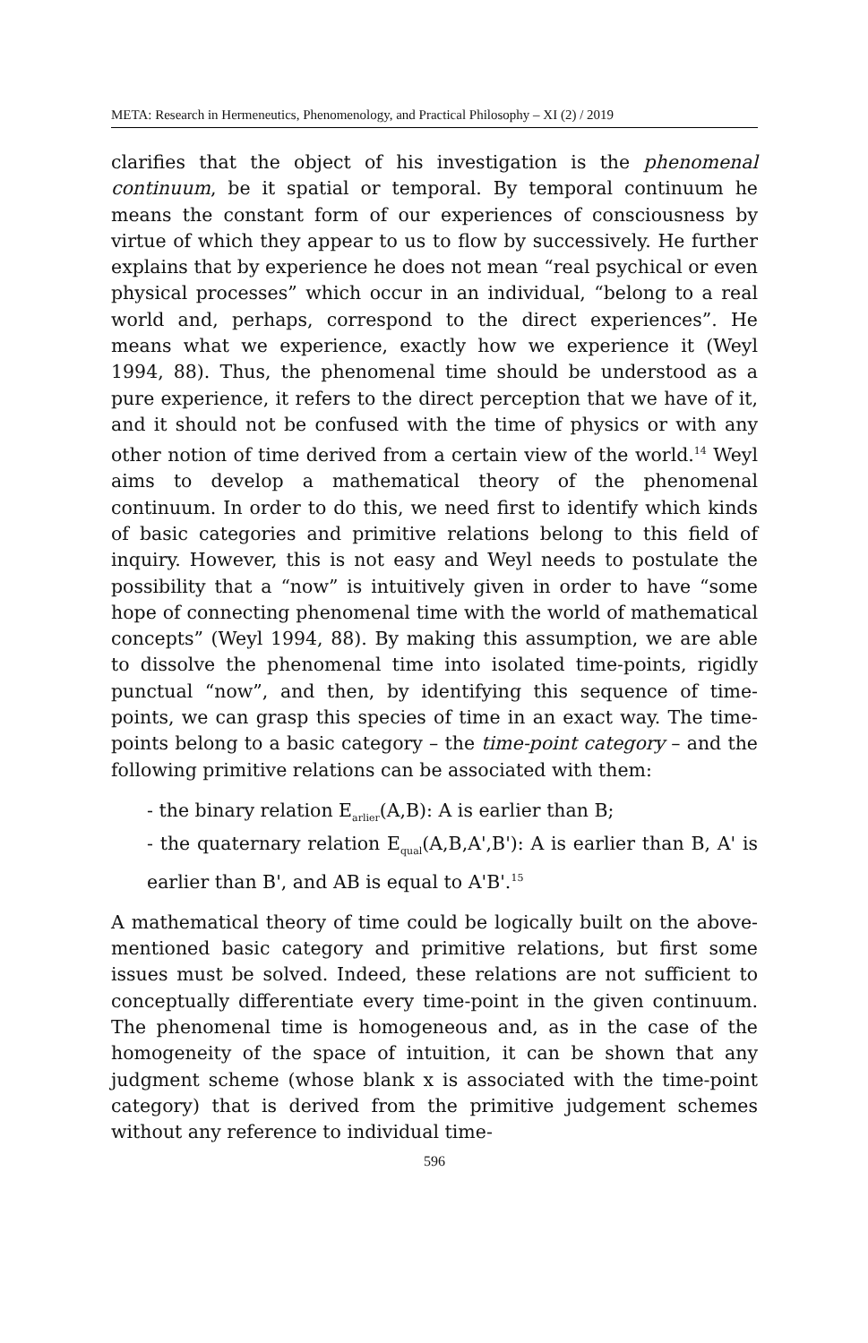META: Research in Hermeneutics, Phenomenology, and Practical Philosophy – XI (2) / 2019
clarifies that the object of his investigation is the phenomenal continuum, be it spatial or temporal. By temporal continuum he means the constant form of our experiences of consciousness by virtue of which they appear to us to flow by successively. He further explains that by experience he does not mean “real psychical or even physical processes” which occur in an individual, “belong to a real world and, perhaps, correspond to the direct experiences”. He means what we experience, exactly how we experience it (Weyl 1994, 88). Thus, the phenomenal time should be understood as a pure experience, it refers to the direct perception that we have of it, and it should not be confused with the time of physics or with any other notion of time derived from a certain view of the world.<sup>14</sup> Weyl aims to develop a mathematical theory of the phenomenal continuum. In order to do this, we need first to identify which kinds of basic categories and primitive relations belong to this field of inquiry. However, this is not easy and Weyl needs to postulate the possibility that a “now” is intuitively given in order to have “some hope of connecting phenomenal time with the world of mathematical concepts” (Weyl 1994, 88). By making this assumption, we are able to dissolve the phenomenal time into isolated time-points, rigidly punctual “now”, and then, by identifying this sequence of time-points, we can grasp this species of time in an exact way. The time-points belong to a basic category – the time-point category – and the following primitive relations can be associated with them:
- the binary relation E<sub>arlier</sub>(A,B): A is earlier than B;
- the quaternary relation E<sub>qual</sub>(A,B,A',B'): A is earlier than B, A' is earlier than B', and AB is equal to A'B'.<sup>15</sup>
A mathematical theory of time could be logically built on the above-mentioned basic category and primitive relations, but first some issues must be solved. Indeed, these relations are not sufficient to conceptually differentiate every time-point in the given continuum. The phenomenal time is homogeneous and, as in the case of the homogeneity of the space of intuition, it can be shown that any judgment scheme (whose blank x is associated with the time-point category) that is derived from the primitive judgement schemes without any reference to individual time-
596